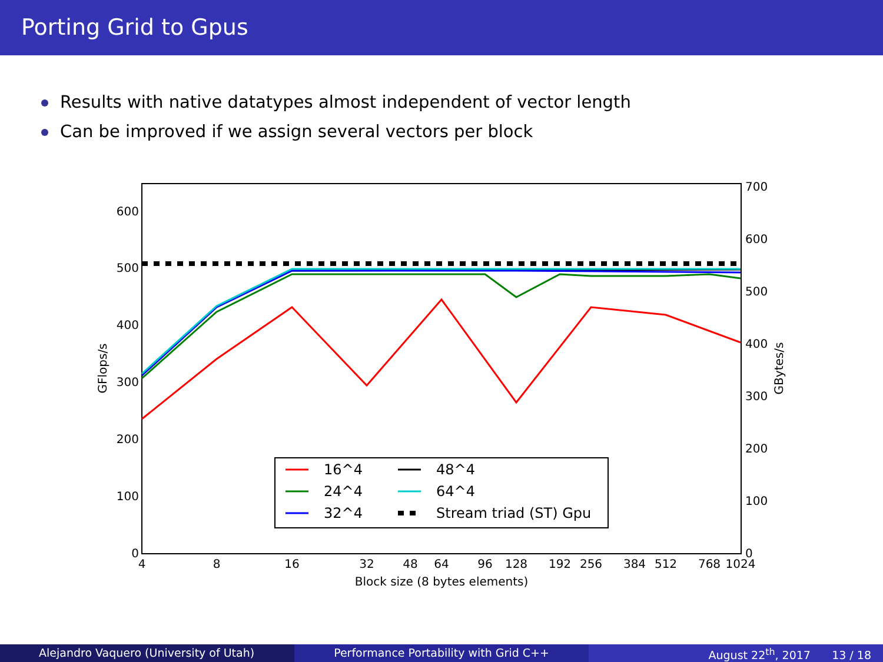Porting Grid to Gpus
Results with native datatypes almost independent of vector length
Can be improved if we assign several vectors per block
0
100
200
300
400
500
600
0
100
200
300
400
500
600
700
4
8
16
32
48
64
96
128
192
256
384
512
768
1024
Block size (8 bytes elements)
GFlops/s
GBytes/s
16^4
24^4
32^4
48^4
64^4
Stream triad (ST) Gpu
Alejandro Vaquero (University of Utah) Performance Portability with Grid C++ August 22<sup>th</sup>, 2017 13 / 18